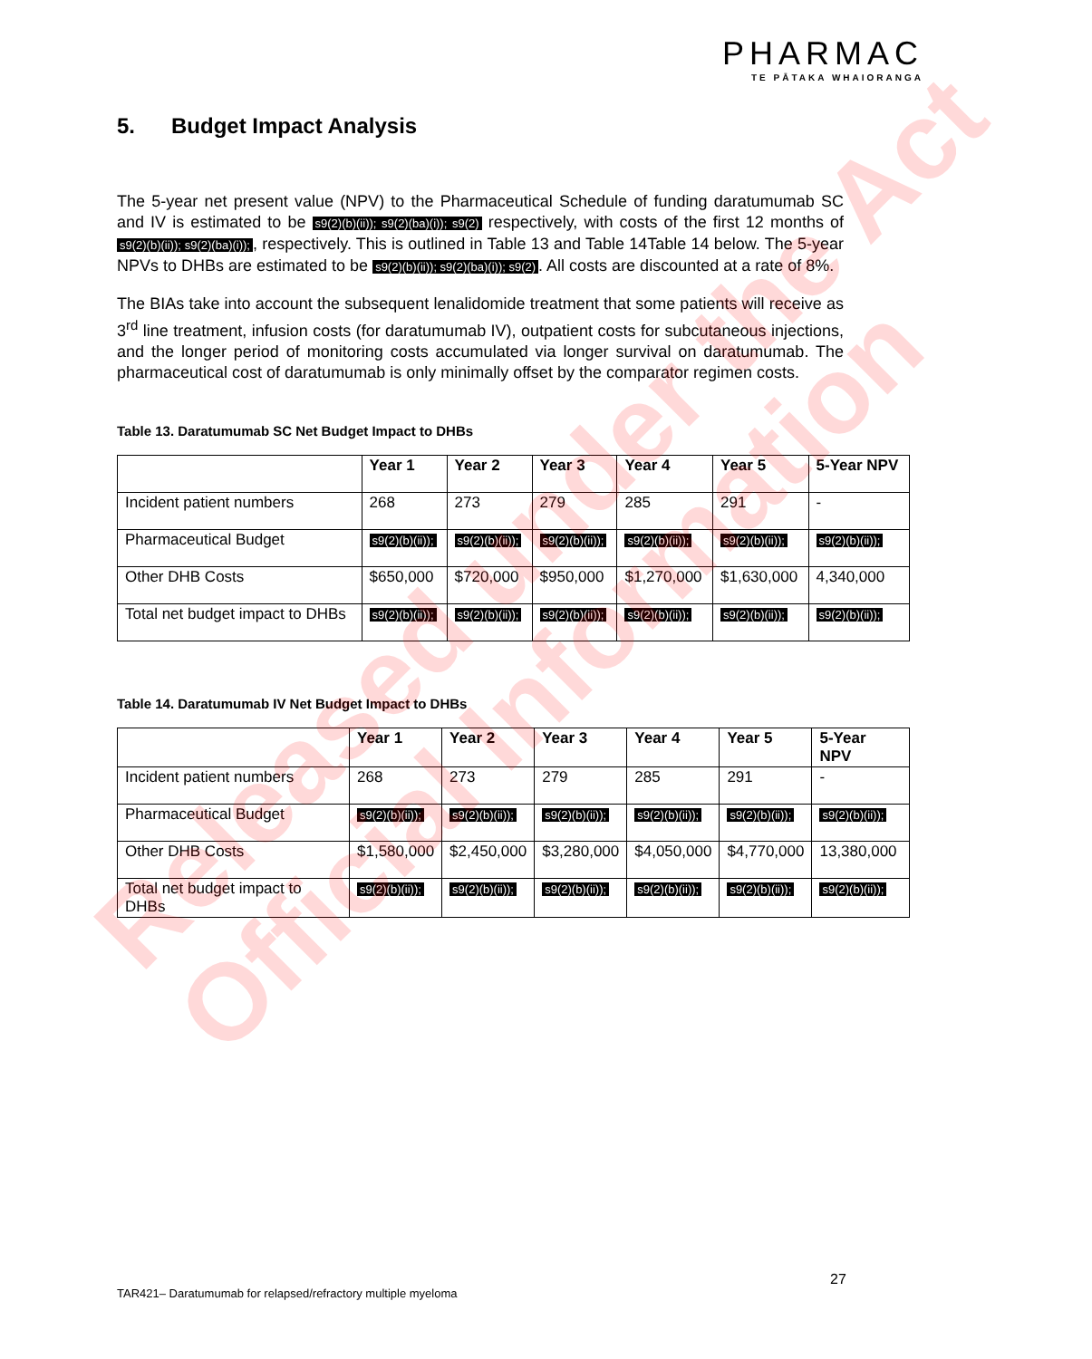PHARMAC
TE PĀTAKA WHAIORANGA
5. Budget Impact Analysis
The 5-year net present value (NPV) to the Pharmaceutical Schedule of funding daratumumab SC and IV is estimated to be s9(2)(b)(ii)); s9(2)(ba)(i)); s9(2) respectively, with costs of the first 12 months of s9(2)(b)(ii)); s9(2)(ba)(i));, respectively. This is outlined in Table 13 and Table 14Table 14 below. The 5-year NPVs to DHBs are estimated to be s9(2)(b)(ii)); s9(2)(ba)(i)); s9(2). All costs are discounted at a rate of 8%.
The BIAs take into account the subsequent lenalidomide treatment that some patients will receive as 3<sup>rd</sup> line treatment, infusion costs (for daratumumab IV), outpatient costs for subcutaneous injections, and the longer period of monitoring costs accumulated via longer survival on daratumumab. The pharmaceutical cost of daratumumab is only minimally offset by the comparator regimen costs.
Table 13. Daratumumab SC Net Budget Impact to DHBs
| | Year 1 | Year 2 | Year 3 | Year 4 | Year 5 | 5-Year NPV |
| --- | --- | --- | --- | --- | --- | --- |
| Incident patient numbers | 268 | 273 | 279 | 285 | 291 | - |
| Pharmaceutical Budget | s9(2)(b)(ii)); | s9(2)(b)(ii)); | s9(2)(b)(ii)); | s9(2)(b)(ii)); | s9(2)(b)(ii)); | s9(2)(b)(ii)); |
| Other DHB Costs | $650,000 | $720,000 | $950,000 | $1,270,000 | $1,630,000 | 4,340,000 |
| Total net budget impact to DHBs | s9(2)(b)(ii)); | s9(2)(b)(ii)); | s9(2)(b)(ii)); | s9(2)(b)(ii)); | s9(2)(b)(ii)); | s9(2)(b)(ii)); |
Table 14. Daratumumab IV Net Budget Impact to DHBs
| | Year 1 | Year 2 | Year 3 | Year 4 | Year 5 | 5-Year NPV |
| --- | --- | --- | --- | --- | --- | --- |
| Incident patient numbers | 268 | 273 | 279 | 285 | 291 | - |
| Pharmaceutical Budget | s9(2)(b)(ii)); | s9(2)(b)(ii)); | s9(2)(b)(ii)); | s9(2)(b)(ii)); | s9(2)(b)(ii)); | s9(2)(b)(ii)); |
| Other DHB Costs | $1,580,000 | $2,450,000 | $3,280,000 | $4,050,000 | $4,770,000 | 13,380,000 |
| Total net budget impact to DHBs | s9(2)(b)(ii)); | s9(2)(b)(ii)); | s9(2)(b)(ii)); | s9(2)(b)(ii)); | s9(2)(b)(ii)); | s9(2)(b)(ii)); |
27
TAR421– Daratumumab for relapsed/refractory multiple myeloma
Released under the Act
Official Information